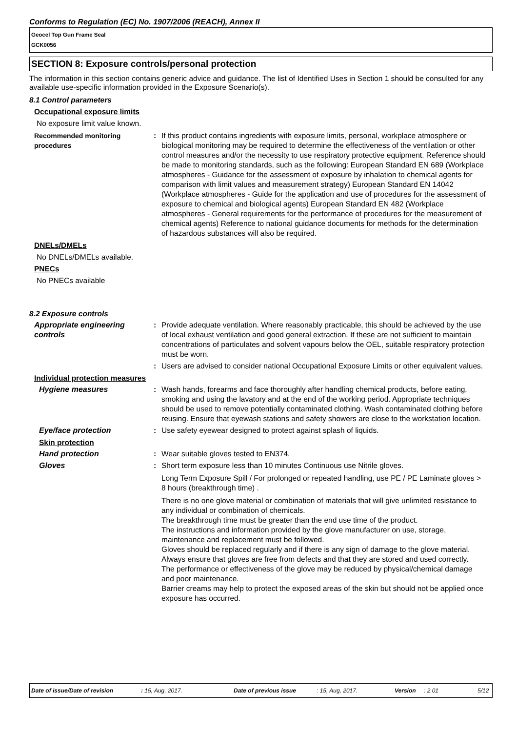Conforms to Regulation (EC) No. 1907/2006 (REACH), Annex II
Geocel Top Gun Frame Seal
GCK0056
SECTION 8: Exposure controls/personal protection
The information in this section contains generic advice and guidance. The list of Identified Uses in Section 1 should be consulted for any available use-specific information provided in the Exposure Scenario(s).
8.1 Control parameters
Occupational exposure limits
No exposure limit value known.
Recommended monitoring procedures
: If this product contains ingredients with exposure limits, personal, workplace atmosphere or biological monitoring may be required to determine the effectiveness of the ventilation or other control measures and/or the necessity to use respiratory protective equipment. Reference should be made to monitoring standards, such as the following: European Standard EN 689 (Workplace atmospheres - Guidance for the assessment of exposure by inhalation to chemical agents for comparison with limit values and measurement strategy) European Standard EN 14042 (Workplace atmospheres - Guide for the application and use of procedures for the assessment of exposure to chemical and biological agents) European Standard EN 482 (Workplace atmospheres - General requirements for the performance of procedures for the measurement of chemical agents) Reference to national guidance documents for methods for the determination of hazardous substances will also be required.
DNELs/DMELs
No DNELs/DMELs available.
PNECs
No PNECs available
8.2 Exposure controls
Appropriate engineering controls
: Provide adequate ventilation. Where reasonably practicable, this should be achieved by the use of local exhaust ventilation and good general extraction. If these are not sufficient to maintain concentrations of particulates and solvent vapours below the OEL, suitable respiratory protection must be worn.
: Users are advised to consider national Occupational Exposure Limits or other equivalent values.
Individual protection measures
Hygiene measures : Wash hands, forearms and face thoroughly after handling chemical products, before eating, smoking and using the lavatory and at the end of the working period. Appropriate techniques should be used to remove potentially contaminated clothing. Wash contaminated clothing before reusing. Ensure that eyewash stations and safety showers are close to the workstation location.
Eye/face protection : Use safety eyewear designed to protect against splash of liquids.
Skin protection
Hand protection : Wear suitable gloves tested to EN374.
Gloves : Short term exposure less than 10 minutes Continuous use Nitrile gloves.
Long Term Exposure Spill / For prolonged or repeated handling, use PE / PE Laminate gloves > 8 hours (breakthrough time) .
There is no one glove material or combination of materials that will give unlimited resistance to any individual or combination of chemicals.
The breakthrough time must be greater than the end use time of the product.
The instructions and information provided by the glove manufacturer on use, storage, maintenance and replacement must be followed.
Gloves should be replaced regularly and if there is any sign of damage to the glove material.
Always ensure that gloves are free from defects and that they are stored and used correctly.
The performance or effectiveness of the glove may be reduced by physical/chemical damage and poor maintenance.
Barrier creams may help to protect the exposed areas of the skin but should not be applied once exposure has occurred.
Date of issue/Date of revision: 15, Aug, 2017. Date of previous issue: 15, Aug, 2017. Version: 2.01 5/12